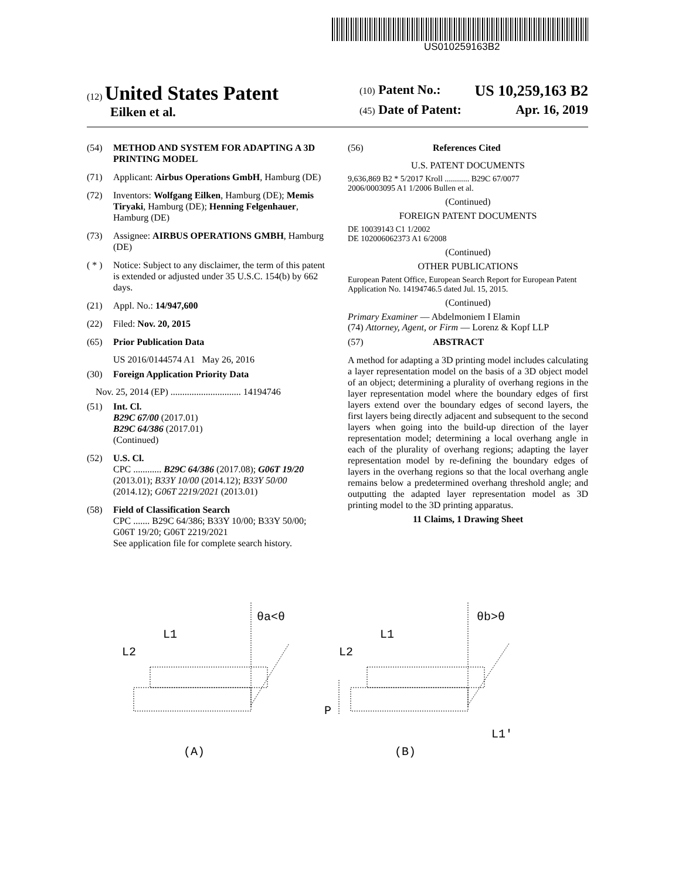US010259163B2
(12) United States Patent
Eilken et al.
(10) Patent No.: US 10,259,163 B2
(45) Date of Patent: Apr. 16, 2019
(54) METHOD AND SYSTEM FOR ADAPTING A 3D PRINTING MODEL
(71) Applicant: Airbus Operations GmbH, Hamburg (DE)
(72) Inventors: Wolfgang Eilken, Hamburg (DE); Memis Tiryaki, Hamburg (DE); Henning Felgenhauer, Hamburg (DE)
(73) Assignee: AIRBUS OPERATIONS GMBH, Hamburg (DE)
( * ) Notice: Subject to any disclaimer, the term of this patent is extended or adjusted under 35 U.S.C. 154(b) by 662 days.
(21) Appl. No.: 14/947,600
(22) Filed: Nov. 20, 2015
(65) Prior Publication Data
US 2016/0144574 A1 May 26, 2016
(30) Foreign Application Priority Data
Nov. 25, 2014 (EP) .............................. 14194746
(51) Int. Cl.
B29C 67/00 (2017.01)
B29C 64/386 (2017.01)
(Continued)
(52) U.S. Cl.
CPC ............ B29C 64/386 (2017.08); G06T 19/20 (2013.01); B33Y 10/00 (2014.12); B33Y 50/00 (2014.12); G06T 2219/2021 (2013.01)
(58) Field of Classification Search
CPC ....... B29C 64/386; B33Y 10/00; B33Y 50/00; G06T 19/20; G06T 2219/2021
See application file for complete search history.
(56) References Cited
U.S. PATENT DOCUMENTS
9,636,869 B2 * 5/2017 Kroll ............ B29C 67/0077
2006/0003095 A1 1/2006 Bullen et al.
(Continued)
FOREIGN PATENT DOCUMENTS
DE 10039143 C1 1/2002
DE 102006062373 A1 6/2008
(Continued)
OTHER PUBLICATIONS
European Patent Office, European Search Report for European Patent Application No. 14194746.5 dated Jul. 15, 2015.
(Continued)
Primary Examiner — Abdelmoniem I Elamin
(74) Attorney, Agent, or Firm — Lorenz & Kopf LLP
(57) ABSTRACT
A method for adapting a 3D printing model includes calculating a layer representation model on the basis of a 3D object model of an object; determining a plurality of overhang regions in the layer representation model where the boundary edges of first layers extend over the boundary edges of second layers, the first layers being directly adjacent and subsequent to the second layers when going into the build-up direction of the layer representation model; determining a local overhang angle in each of the plurality of overhang regions; adapting the layer representation model by re-defining the boundary edges of layers in the overhang regions so that the local overhang angle remains below a predetermined overhang threshold angle; and outputting the adapted layer representation model as 3D printing model to the 3D printing apparatus.
11 Claims, 1 Drawing Sheet
L2
L1
θa<θ
P
(A)
L2
L1
θb>θ
L1'
(B)